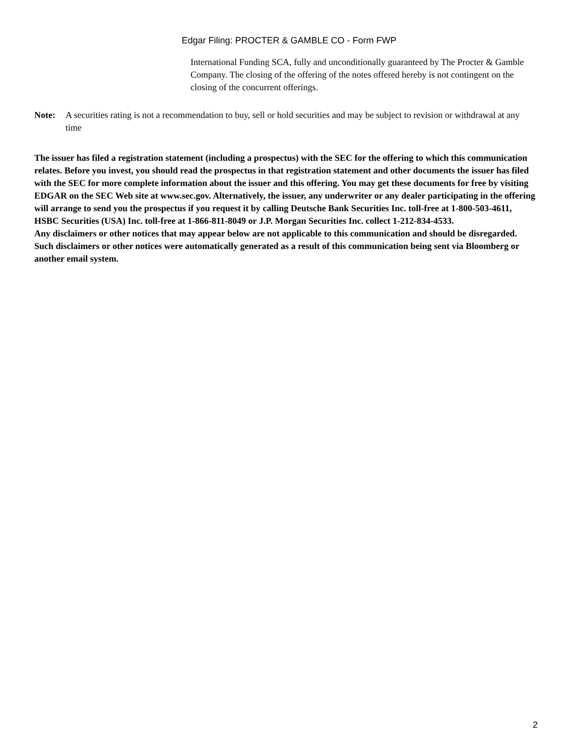Edgar Filing: PROCTER & GAMBLE CO - Form FWP
International Funding SCA, fully and unconditionally guaranteed by The Procter & Gamble
Company. The closing of the offering of the notes offered hereby is not contingent on the
closing of the concurrent offerings.
Note: A securities rating is not a recommendation to buy, sell or hold securities and may be subject to revision or withdrawal at any time
The issuer has filed a registration statement (including a prospectus) with the SEC for the offering to which this communication relates. Before you invest, you should read the prospectus in that registration statement and other documents the issuer has filed with the SEC for more complete information about the issuer and this offering. You may get these documents for free by visiting EDGAR on the SEC Web site at www.sec.gov. Alternatively, the issuer, any underwriter or any dealer participating in the offering will arrange to send you the prospectus if you request it by calling Deutsche Bank Securities Inc. toll-free at 1-800-503-4611, HSBC Securities (USA) Inc. toll-free at 1-866-811-8049 or J.P. Morgan Securities Inc. collect 1-212-834-4533.
Any disclaimers or other notices that may appear below are not applicable to this communication and should be disregarded. Such disclaimers or other notices were automatically generated as a result of this communication being sent via Bloomberg or another email system.
2